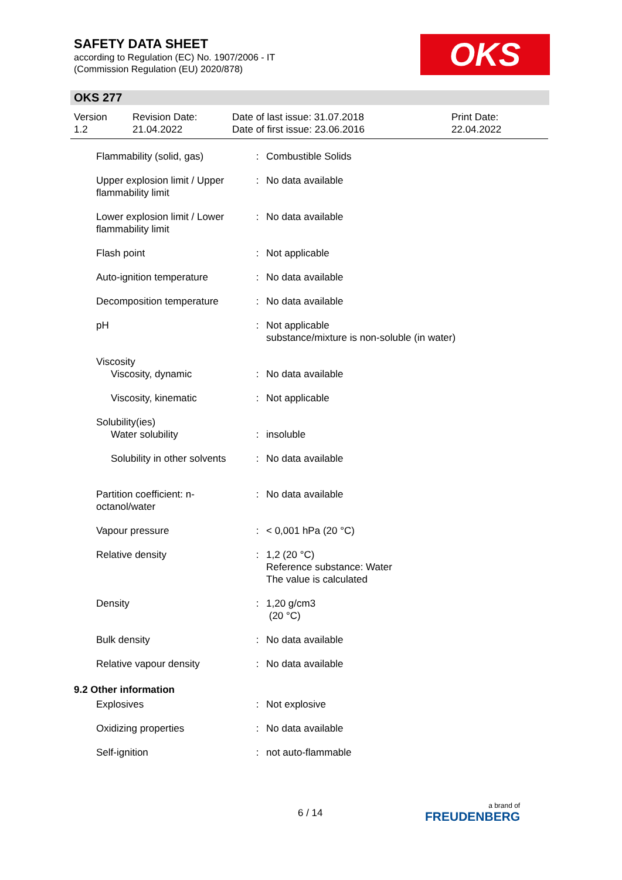SAFETY DATA SHEET
according to Regulation (EC) No. 1907/2006 - IT
(Commission Regulation (EU) 2020/878)
OKS
OKS 277
Version
1.2
Revision Date:
21.04.2022
Date of last issue: 31.07.2018
Date of first issue: 23.06.2016
Print Date:
22.04.2022
| Flammability (solid, gas) | : | Combustible Solids |
| Upper explosion limit / Upper flammability limit | : | No data available |
| Lower explosion limit / Lower flammability limit | : | No data available |
| Flash point | : | Not applicable |
| Auto-ignition temperature | : | No data available |
| Decomposition temperature | : | No data available |
| pH | : | Not applicable substance/mixture is non-soluble (in water) |
| Viscosity | | |
| Viscosity, dynamic | : | No data available |
| Viscosity, kinematic | : | Not applicable |
| Solubility(ies) | | |
| Water solubility | : | insoluble |
| Solubility in other solvents | : | No data available |
| Partition coefficient: n-octanol/water | : | No data available |
| Vapour pressure | : | < 0,001 hPa (20 °C) |
| Relative density | : | 1,2 (20 °C) Reference substance: Water The value is calculated |
| Density | : | 1,20 g/cm3 (20 °C) |
| Bulk density | : | No data available |
| Relative vapour density | : | No data available |
9.2 Other information
| Explosives | : | Not explosive |
| Oxidizing properties | : | No data available |
| Self-ignition | : | not auto-flammable |
6 / 14 a brand of
FREUDENBERG